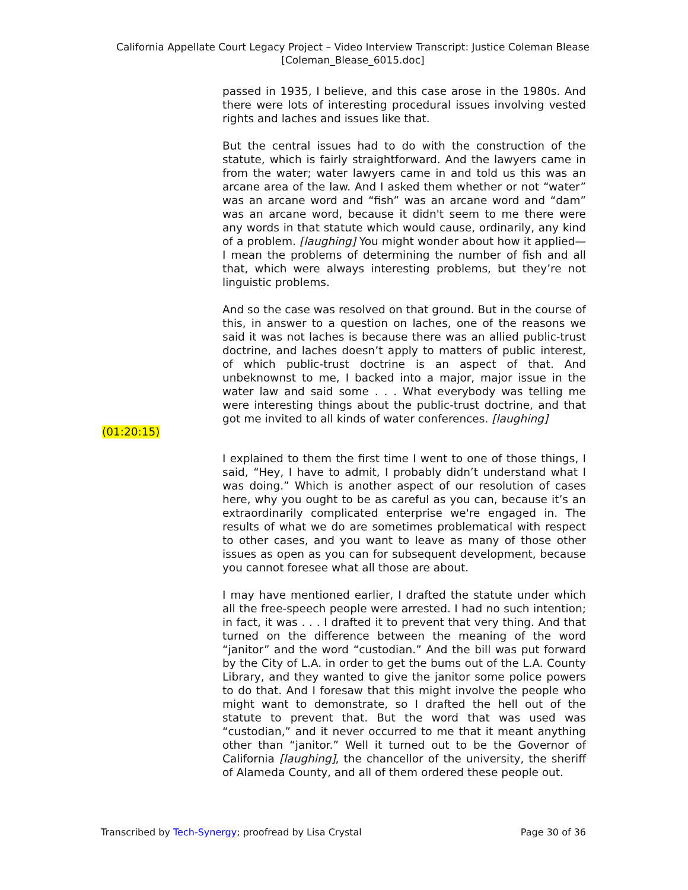California Appellate Court Legacy Project – Video Interview Transcript: Justice Coleman Blease
[Coleman_Blease_6015.doc]
passed in 1935, I believe, and this case arose in the 1980s. And there were lots of interesting procedural issues involving vested rights and laches and issues like that.
But the central issues had to do with the construction of the statute, which is fairly straightforward. And the lawyers came in from the water; water lawyers came in and told us this was an arcane area of the law. And I asked them whether or not “water” was an arcane word and “fish” was an arcane word and “dam” was an arcane word, because it didn't seem to me there were any words in that statute which would cause, ordinarily, any kind of a problem. [laughing] You might wonder about how it applied—I mean the problems of determining the number of fish and all that, which were always interesting problems, but they’re not linguistic problems.
And so the case was resolved on that ground. But in the course of this, in answer to a question on laches, one of the reasons we said it was not laches is because there was an allied public-trust doctrine, and laches doesn’t apply to matters of public interest, of which public-trust doctrine is an aspect of that. And unbeknownst to me, I backed into a major, major issue in the water law and said some . . . What everybody was telling me were interesting things about the public-trust doctrine, and that got me invited to all kinds of water conferences. [laughing]
(01:20:15)
I explained to them the first time I went to one of those things, I said, “Hey, I have to admit, I probably didn’t understand what I was doing.” Which is another aspect of our resolution of cases here, why you ought to be as careful as you can, because it’s an extraordinarily complicated enterprise we're engaged in. The results of what we do are sometimes problematical with respect to other cases, and you want to leave as many of those other issues as open as you can for subsequent development, because you cannot foresee what all those are about.
I may have mentioned earlier, I drafted the statute under which all the free-speech people were arrested. I had no such intention; in fact, it was . . . I drafted it to prevent that very thing. And that turned on the difference between the meaning of the word “janitor” and the word “custodian.” And the bill was put forward by the City of L.A. in order to get the bums out of the L.A. County Library, and they wanted to give the janitor some police powers to do that. And I foresaw that this might involve the people who might want to demonstrate, so I drafted the hell out of the statute to prevent that. But the word that was used was “custodian,” and it never occurred to me that it meant anything other than “janitor.” Well it turned out to be the Governor of California [laughing], the chancellor of the university, the sheriff of Alameda County, and all of them ordered these people out.
Transcribed by Tech-Synergy; proofread by Lisa Crystal Page 30 of 36